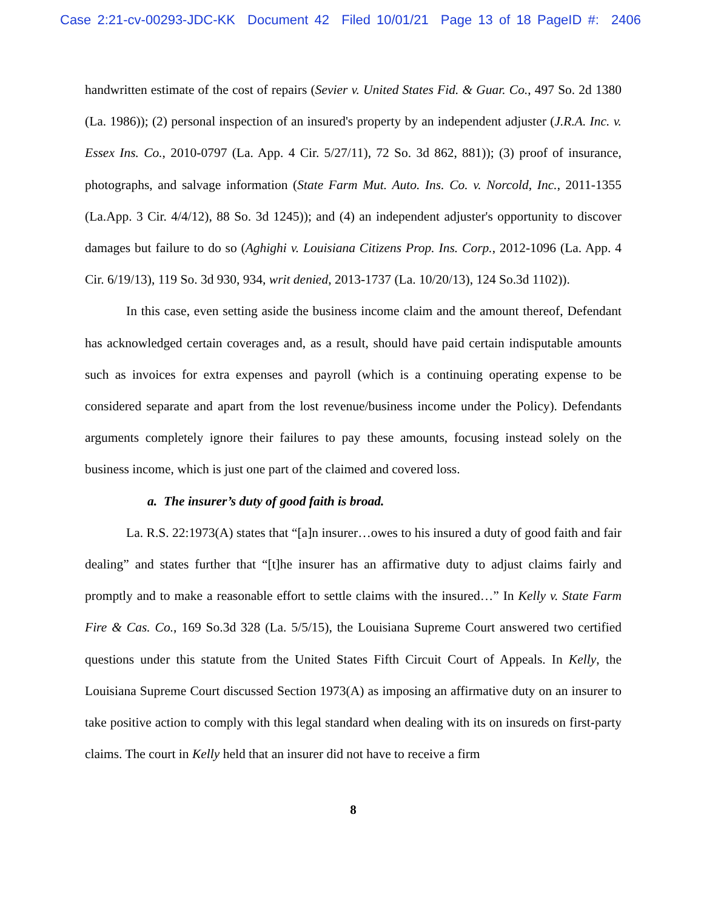Case 2:21-cv-00293-JDC-KK Document 42 Filed 10/01/21 Page 13 of 18 PageID #: 2406
handwritten estimate of the cost of repairs (Sevier v. United States Fid. & Guar. Co., 497 So. 2d 1380 (La. 1986)); (2) personal inspection of an insured's property by an independent adjuster (J.R.A. Inc. v. Essex Ins. Co., 2010-0797 (La. App. 4 Cir. 5/27/11), 72 So. 3d 862, 881)); (3) proof of insurance, photographs, and salvage information (State Farm Mut. Auto. Ins. Co. v. Norcold, Inc., 2011-1355 (La.App. 3 Cir. 4/4/12), 88 So. 3d 1245)); and (4) an independent adjuster's opportunity to discover damages but failure to do so (Aghighi v. Louisiana Citizens Prop. Ins. Corp., 2012-1096 (La. App. 4 Cir. 6/19/13), 119 So. 3d 930, 934, writ denied, 2013-1737 (La. 10/20/13), 124 So.3d 1102)).
In this case, even setting aside the business income claim and the amount thereof, Defendant has acknowledged certain coverages and, as a result, should have paid certain indisputable amounts such as invoices for extra expenses and payroll (which is a continuing operating expense to be considered separate and apart from the lost revenue/business income under the Policy). Defendants arguments completely ignore their failures to pay these amounts, focusing instead solely on the business income, which is just one part of the claimed and covered loss.
a. The insurer’s duty of good faith is broad.
La. R.S. 22:1973(A) states that “[a]n insurer…owes to his insured a duty of good faith and fair dealing” and states further that “[t]he insurer has an affirmative duty to adjust claims fairly and promptly and to make a reasonable effort to settle claims with the insured…” In Kelly v. State Farm Fire & Cas. Co., 169 So.3d 328 (La. 5/5/15), the Louisiana Supreme Court answered two certified questions under this statute from the United States Fifth Circuit Court of Appeals. In Kelly, the Louisiana Supreme Court discussed Section 1973(A) as imposing an affirmative duty on an insurer to take positive action to comply with this legal standard when dealing with its on insureds on first-party claims. The court in Kelly held that an insurer did not have to receive a firm
8